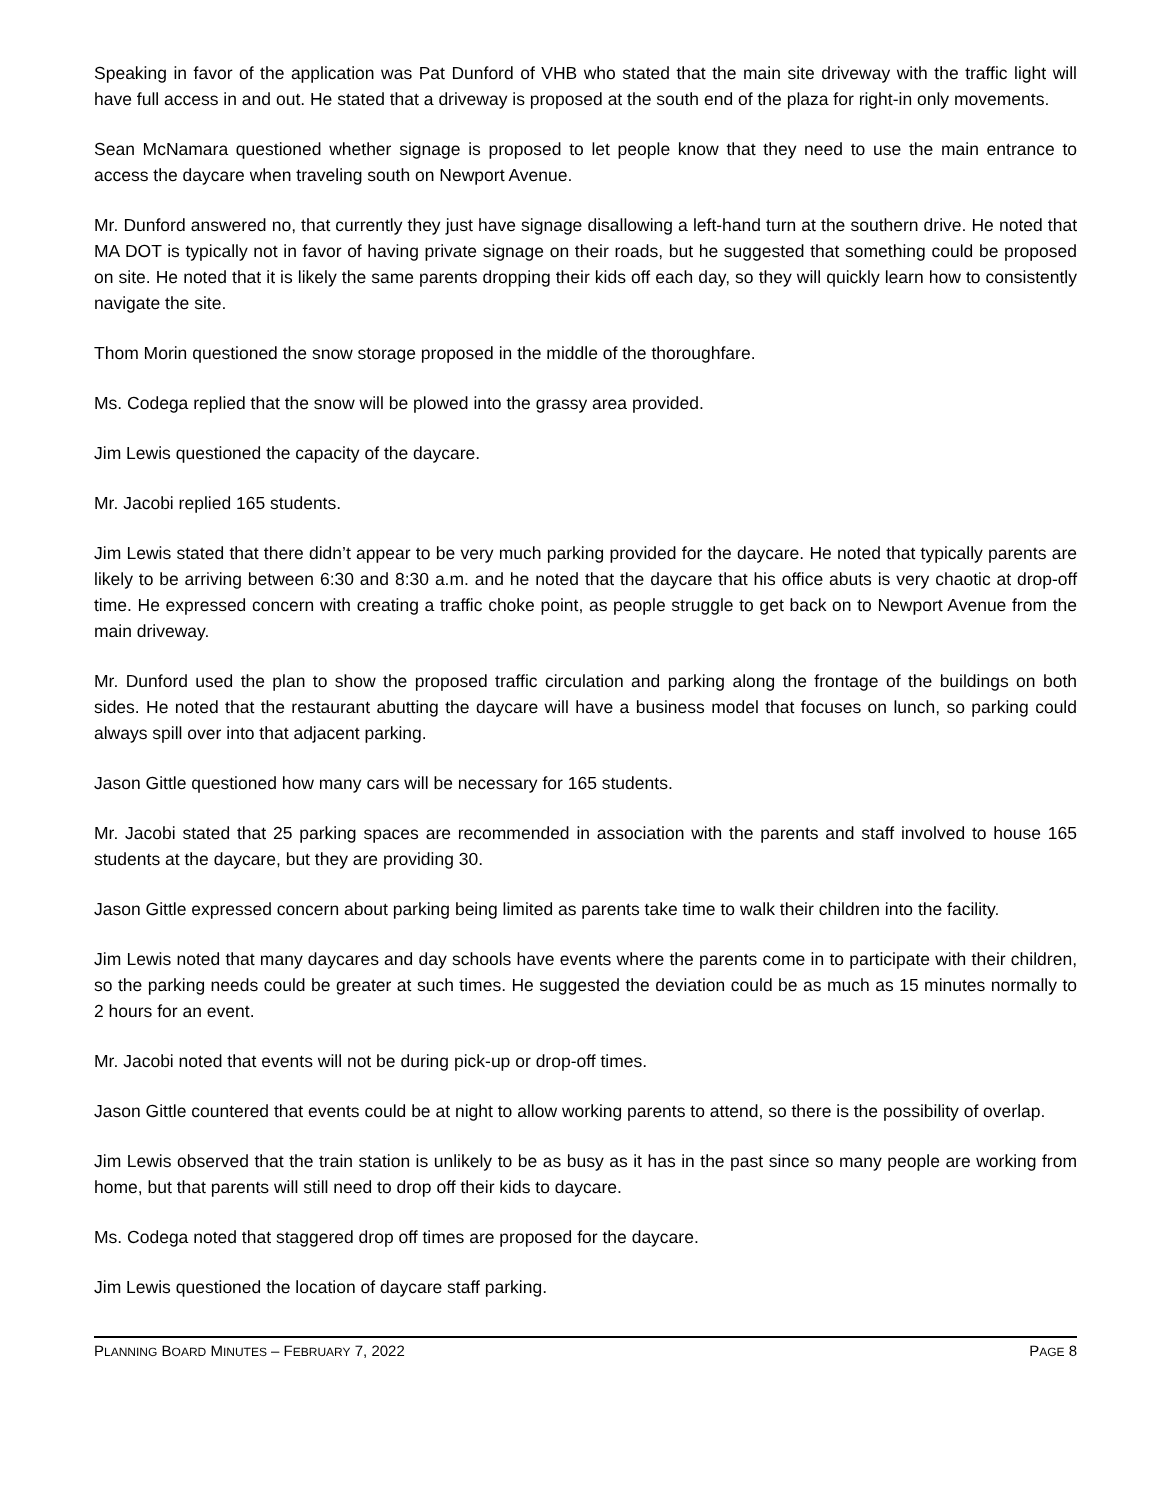Speaking in favor of the application was Pat Dunford of VHB who stated that the main site driveway with the traffic light will have full access in and out. He stated that a driveway is proposed at the south end of the plaza for right-in only movements.
Sean McNamara questioned whether signage is proposed to let people know that they need to use the main entrance to access the daycare when traveling south on Newport Avenue.
Mr. Dunford answered no, that currently they just have signage disallowing a left-hand turn at the southern drive. He noted that MA DOT is typically not in favor of having private signage on their roads, but he suggested that something could be proposed on site. He noted that it is likely the same parents dropping their kids off each day, so they will quickly learn how to consistently navigate the site.
Thom Morin questioned the snow storage proposed in the middle of the thoroughfare.
Ms. Codega replied that the snow will be plowed into the grassy area provided.
Jim Lewis questioned the capacity of the daycare.
Mr. Jacobi replied 165 students.
Jim Lewis stated that there didn’t appear to be very much parking provided for the daycare. He noted that typically parents are likely to be arriving between 6:30 and 8:30 a.m. and he noted that the daycare that his office abuts is very chaotic at drop-off time. He expressed concern with creating a traffic choke point, as people struggle to get back on to Newport Avenue from the main driveway.
Mr. Dunford used the plan to show the proposed traffic circulation and parking along the frontage of the buildings on both sides. He noted that the restaurant abutting the daycare will have a business model that focuses on lunch, so parking could always spill over into that adjacent parking.
Jason Gittle questioned how many cars will be necessary for 165 students.
Mr. Jacobi stated that 25 parking spaces are recommended in association with the parents and staff involved to house 165 students at the daycare, but they are providing 30.
Jason Gittle expressed concern about parking being limited as parents take time to walk their children into the facility.
Jim Lewis noted that many daycares and day schools have events where the parents come in to participate with their children, so the parking needs could be greater at such times. He suggested the deviation could be as much as 15 minutes normally to 2 hours for an event.
Mr. Jacobi noted that events will not be during pick-up or drop-off times.
Jason Gittle countered that events could be at night to allow working parents to attend, so there is the possibility of overlap.
Jim Lewis observed that the train station is unlikely to be as busy as it has in the past since so many people are working from home, but that parents will still need to drop off their kids to daycare.
Ms. Codega noted that staggered drop off times are proposed for the daycare.
Jim Lewis questioned the location of daycare staff parking.
PLANNING BOARD MINUTES – FEBRUARY 7, 2022 PAGE 8